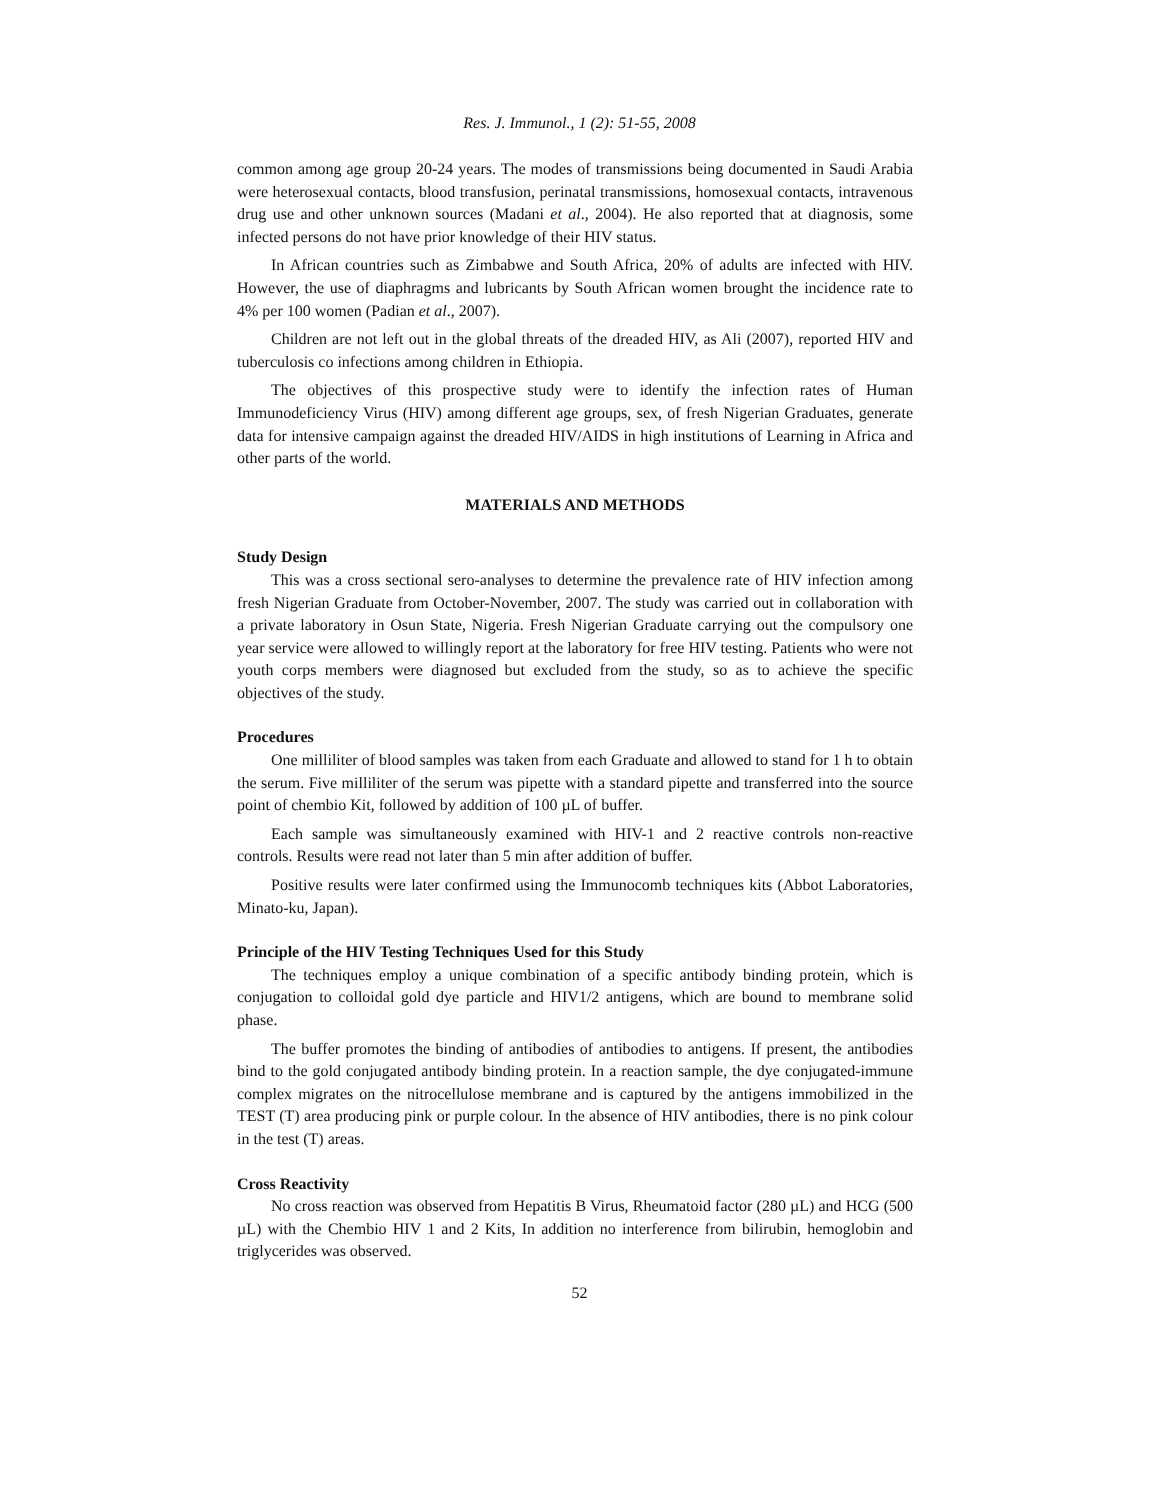Res. J. Immunol., 1 (2): 51-55, 2008
common among age group 20-24 years. The modes of transmissions being documented in Saudi Arabia were heterosexual contacts, blood transfusion, perinatal transmissions, homosexual contacts, intravenous drug use and other unknown sources (Madani et al., 2004). He also reported that at diagnosis, some infected persons do not have prior knowledge of their HIV status.
In African countries such as Zimbabwe and South Africa, 20% of adults are infected with HIV. However, the use of diaphragms and lubricants by South African women brought the incidence rate to 4% per 100 women (Padian et al., 2007).
Children are not left out in the global threats of the dreaded HIV, as Ali (2007), reported HIV and tuberculosis co infections among children in Ethiopia.
The objectives of this prospective study were to identify the infection rates of Human Immunodeficiency Virus (HIV) among different age groups, sex, of fresh Nigerian Graduates, generate data for intensive campaign against the dreaded HIV/AIDS in high institutions of Learning in Africa and other parts of the world.
MATERIALS AND METHODS
Study Design
This was a cross sectional sero-analyses to determine the prevalence rate of HIV infection among fresh Nigerian Graduate from October-November, 2007. The study was carried out in collaboration with a private laboratory in Osun State, Nigeria. Fresh Nigerian Graduate carrying out the compulsory one year service were allowed to willingly report at the laboratory for free HIV testing. Patients who were not youth corps members were diagnosed but excluded from the study, so as to achieve the specific objectives of the study.
Procedures
One milliliter of blood samples was taken from each Graduate and allowed to stand for 1 h to obtain the serum. Five milliliter of the serum was pipette with a standard pipette and transferred into the source point of chembio Kit, followed by addition of 100 µL of buffer.
Each sample was simultaneously examined with HIV-1 and 2 reactive controls non-reactive controls. Results were read not later than 5 min after addition of buffer.
Positive results were later confirmed using the Immunocomb techniques kits (Abbot Laboratories, Minato-ku, Japan).
Principle of the HIV Testing Techniques Used for this Study
The techniques employ a unique combination of a specific antibody binding protein, which is conjugation to colloidal gold dye particle and HIV1/2 antigens, which are bound to membrane solid phase.
The buffer promotes the binding of antibodies of antibodies to antigens. If present, the antibodies bind to the gold conjugated antibody binding protein. In a reaction sample, the dye conjugated-immune complex migrates on the nitrocellulose membrane and is captured by the antigens immobilized in the TEST (T) area producing pink or purple colour. In the absence of HIV antibodies, there is no pink colour in the test (T) areas.
Cross Reactivity
No cross reaction was observed from Hepatitis B Virus, Rheumatoid factor (280 µL) and HCG (500 µL) with the Chembio HIV 1 and 2 Kits, In addition no interference from bilirubin, hemoglobin and triglycerides was observed.
52